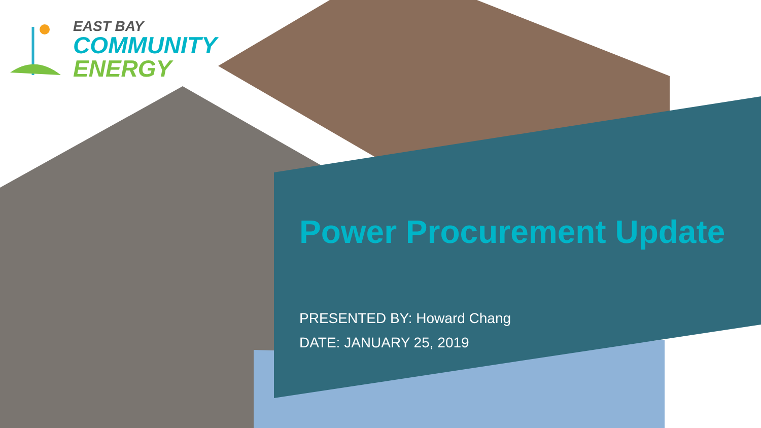EAST BAY
COMMUNITY
ENERGY
Power Procurement Update
PRESENTED BY: Howard Chang
DATE: JANUARY 25, 2019